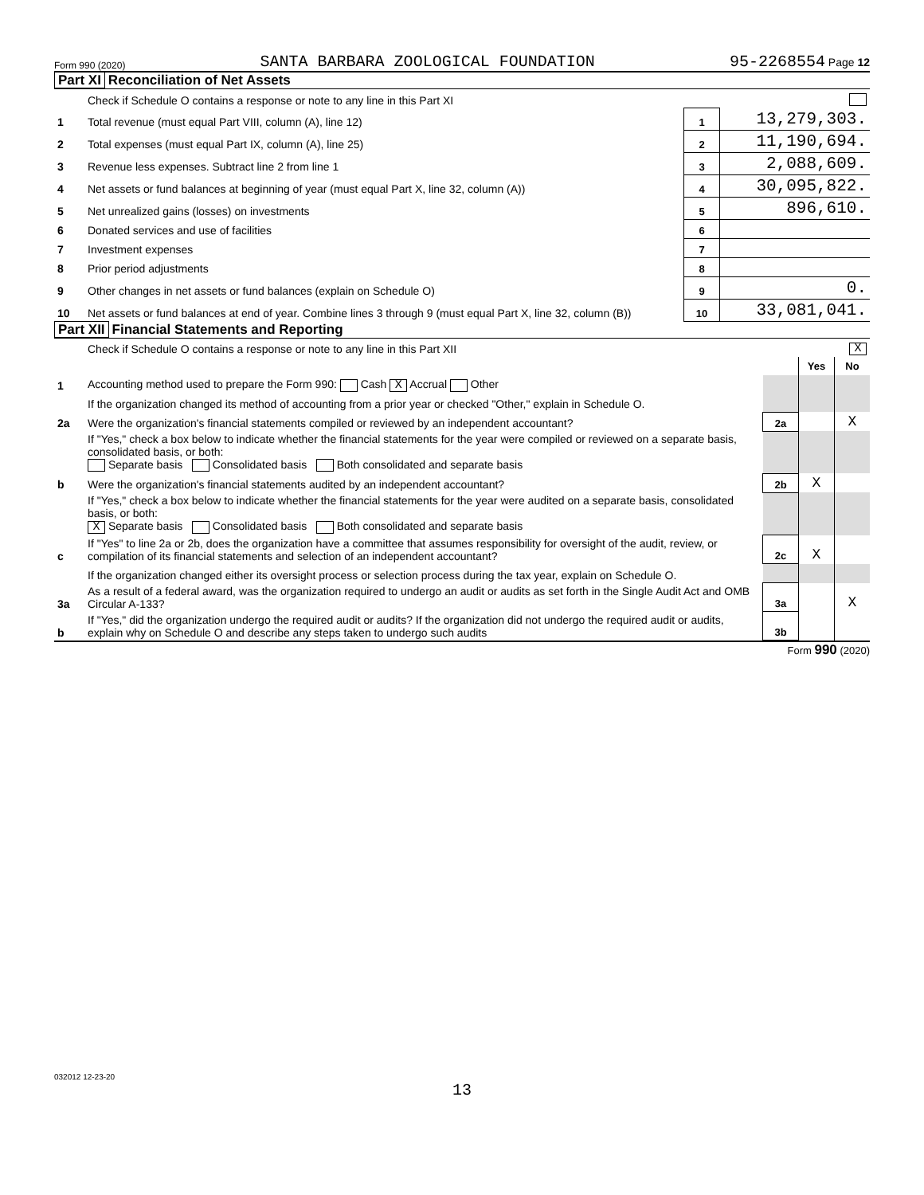Form 990 (2020) SANTA BARBARA ZOOLOGICAL FOUNDATION 95-2268554 Page 12
Part XI Reconciliation of Net Assets
| | Check if Schedule O contains a response or note to any line in this Part XI | | |
| 1 | Total revenue (must equal Part VIII, column (A), line 12) | 1 | 13,279,303. |
| 2 | Total expenses (must equal Part IX, column (A), line 25) | 2 | 11,190,694. |
| 3 | Revenue less expenses. Subtract line 2 from line 1 | 3 | 2,088,609. |
| 4 | Net assets or fund balances at beginning of year (must equal Part X, line 32, column (A)) | 4 | 30,095,822. |
| 5 | Net unrealized gains (losses) on investments | 5 | 896,610. |
| 6 | Donated services and use of facilities | 6 | |
| 7 | Investment expenses | 7 | |
| 8 | Prior period adjustments | 8 | |
| 9 | Other changes in net assets or fund balances (explain on Schedule O) | 9 | 0. |
| 10 | Net assets or fund balances at end of year. Combine lines 3 through 9 (must equal Part X, line 32, column (B)) | 10 | 33,081,041. |
Part XII Financial Statements and Reporting
| | Check if Schedule O contains a response or note to any line in this Part XII | X | | |
| | | | Yes | No |
| 1 | Accounting method used to prepare the Form 990: Cash X Accrual Other | | | |
| | If the organization changed its method of accounting from a prior year or checked "Other," explain in Schedule O. | | | |
| 2a | Were the organization's financial statements compiled or reviewed by an independent accountant? | 2a | | X |
| | If "Yes," check a box below to indicate whether the financial statements for the year were compiled or reviewed on a separate basis, consolidated basis, or both: Separate basis Consolidated basis Both consolidated and separate basis | | | |
| b | Were the organization's financial statements audited by an independent accountant? | 2b | X | |
| | If "Yes," check a box below to indicate whether the financial statements for the year were audited on a separate basis, consolidated basis, or both: X Separate basis Consolidated basis Both consolidated and separate basis | | | |
| c | If "Yes" to line 2a or 2b, does the organization have a committee that assumes responsibility for oversight of the audit, review, or compilation of its financial statements and selection of an independent accountant? | 2c | X | |
| | If the organization changed either its oversight process or selection process during the tax year, explain on Schedule O. | | | |
| 3a | As a result of a federal award, was the organization required to undergo an audit or audits as set forth in the Single Audit Act and OMB Circular A-133? | 3a | | X |
| b | If "Yes," did the organization undergo the required audit or audits? If the organization did not undergo the required audit or audits, explain why on Schedule O and describe any steps taken to undergo such audits | 3b | | |
Form 990 (2020)
032012 12-23-20
13